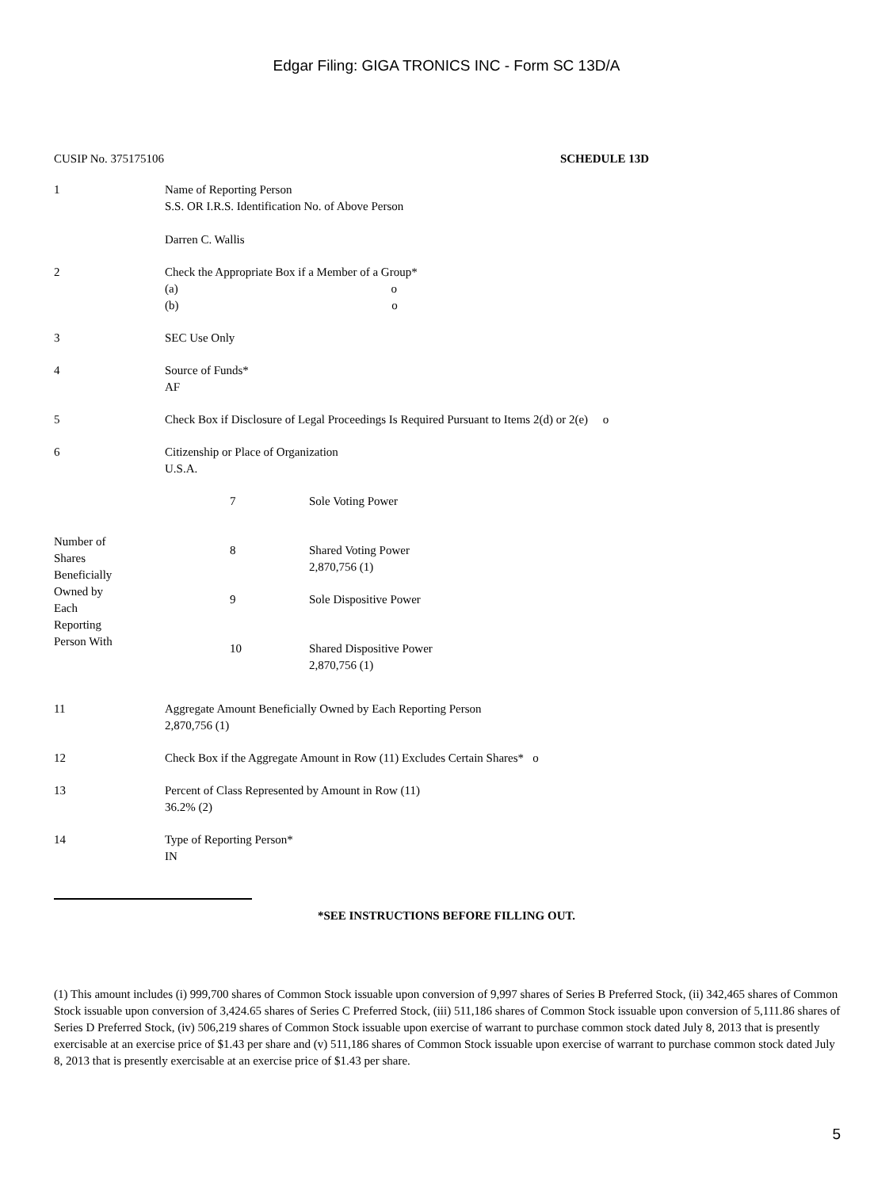Edgar Filing: GIGA TRONICS INC - Form SC 13D/A
CUSIP No. 375175106 SCHEDULE 13D
| 1 | Name of Reporting Person S.S. OR I.R.S. Identification No. of Above Person Darren C. Wallis |
| 2 | Check the Appropriate Box if a Member of a Group* (a) o (b) o |
| 3 | SEC Use Only |
| 4 | Source of Funds* AF |
| 5 | Check Box if Disclosure of Legal Proceedings Is Required Pursuant to Items 2(d) or 2(e) o |
| 6 | Citizenship or Place of Organization U.S.A. |
| Number of Shares Beneficially Owned by Each Reporting Person With | 7 | Sole Voting Power |
| | 8 | Shared Voting Power 2,870,756 (1) |
| | 9 | Sole Dispositive Power |
| | 10 | Shared Dispositive Power 2,870,756 (1) |
| 11 | Aggregate Amount Beneficially Owned by Each Reporting Person 2,870,756 (1) |
| 12 | Check Box if the Aggregate Amount in Row (11) Excludes Certain Shares* o |
| 13 | Percent of Class Represented by Amount in Row (11) 36.2% (2) |
| 14 | Type of Reporting Person* IN |
*SEE INSTRUCTIONS BEFORE FILLING OUT.
(1) This amount includes (i) 999,700 shares of Common Stock issuable upon conversion of 9,997 shares of Series B Preferred Stock, (ii) 342,465 shares of Common Stock issuable upon conversion of 3,424.65 shares of Series C Preferred Stock, (iii) 511,186 shares of Common Stock issuable upon conversion of 5,111.86 shares of Series D Preferred Stock, (iv) 506,219 shares of Common Stock issuable upon exercise of warrant to purchase common stock dated July 8, 2013 that is presently exercisable at an exercise price of $1.43 per share and (v) 511,186 shares of Common Stock issuable upon exercise of warrant to purchase common stock dated July 8, 2013 that is presently exercisable at an exercise price of $1.43 per share.
5